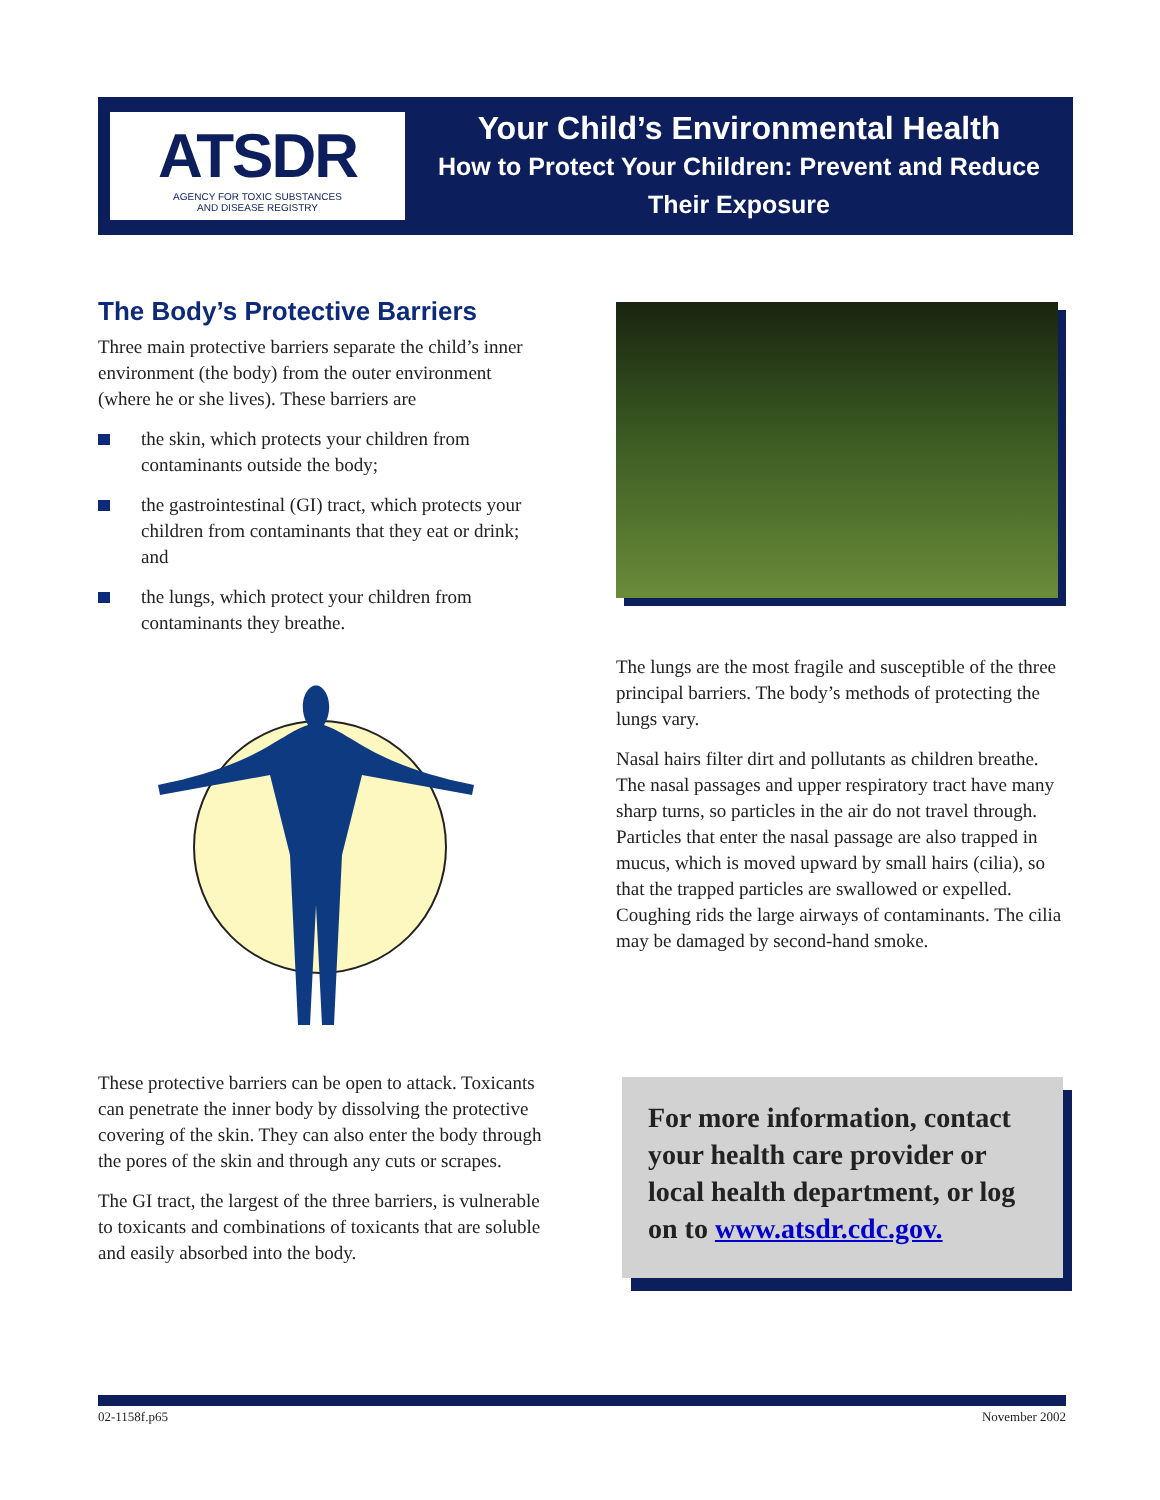ATSDR
AGENCY FOR TOXIC SUBSTANCES
AND DISEASE REGISTRY
Your Child’s Environmental Health
How to Protect Your Children: Prevent and Reduce
Their Exposure
The Body’s Protective Barriers
Three main protective barriers separate the child’s inner environment (the body) from the outer environment (where he or she lives). These barriers are
the skin, which protects your children from contaminants outside the body;
the gastrointestinal (GI) tract, which protects your children from contaminants that they eat or drink; and
the lungs, which protect your children from contaminants they breathe.
The lungs are the most fragile and susceptible of the three principal barriers. The body’s methods of protecting the lungs vary.
Nasal hairs filter dirt and pollutants as children breathe. The nasal passages and upper respiratory tract have many sharp turns, so particles in the air do not travel through. Particles that enter the nasal passage are also trapped in mucus, which is moved upward by small hairs (cilia), so that the trapped particles are swallowed or expelled. Coughing rids the large airways of contaminants. The cilia may be damaged by second-hand smoke.
These protective barriers can be open to attack. Toxicants can penetrate the inner body by dissolving the protective covering of the skin. They can also enter the body through the pores of the skin and through any cuts or scrapes.
The GI tract, the largest of the three barriers, is vulnerable to toxicants and combinations of toxicants that are soluble and easily absorbed into the body.
For more information, contact your health care provider or local health department, or log on to www.atsdr.cdc.gov.
02-1158f.p65 November 2002